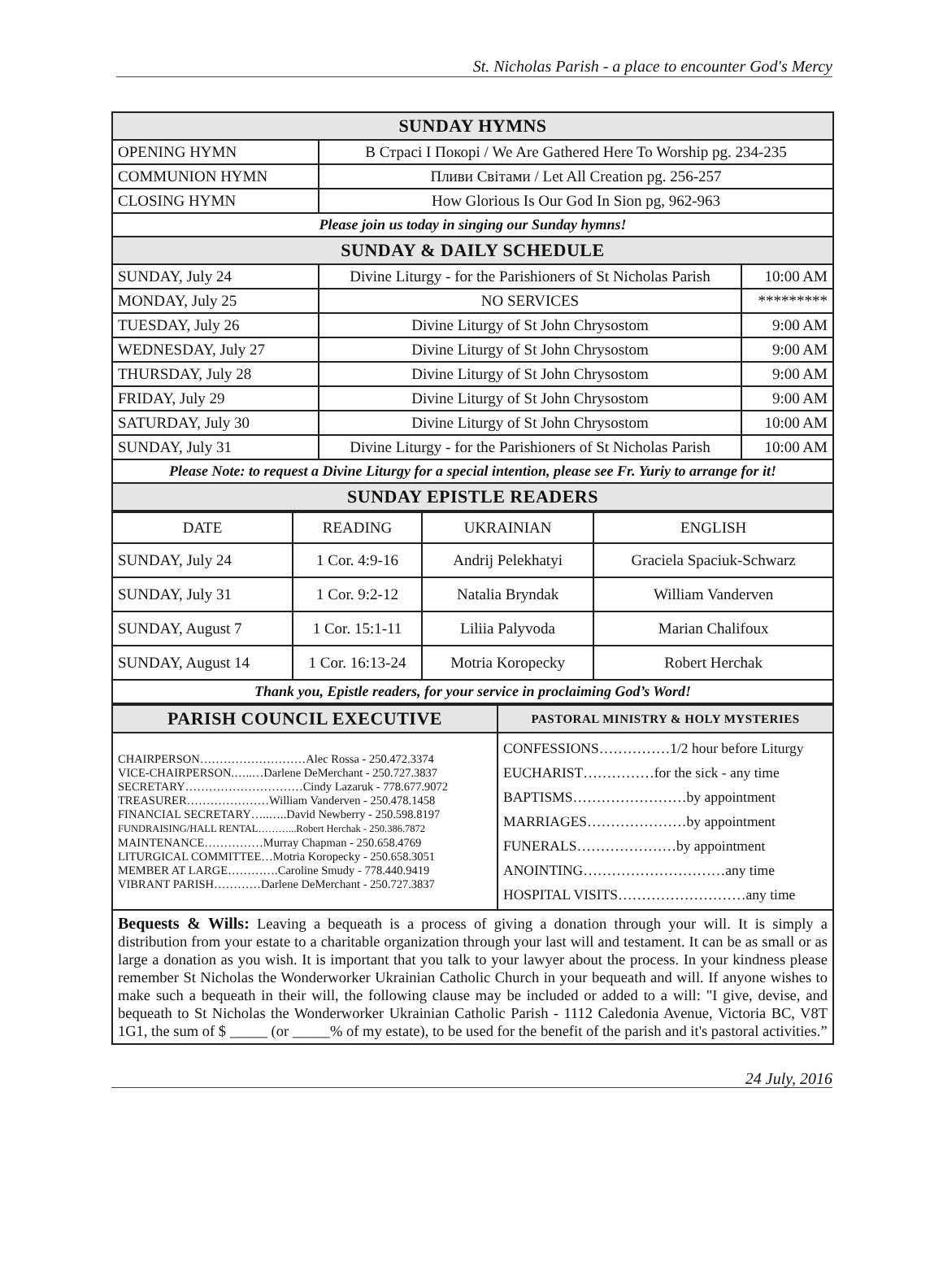St. Nicholas Parish - a place to encounter God's Mercy
| SUNDAY HYMNS | | |
| --- | --- | --- |
| OPENING HYMN | В Страсі І Покорі / We Are Gathered Here To Worship pg. 234-235 | |
| COMMUNION HYMN | Пливи Світами / Let All Creation pg. 256-257 | |
| CLOSING HYMN | How Glorious Is Our God In Sion pg, 962-963 | |
| Please join us today in singing our Sunday hymns! | | |
| SUNDAY & DAILY SCHEDULE | | |
| SUNDAY, July 24 | Divine Liturgy - for the Parishioners of St Nicholas Parish | 10:00 AM |
| MONDAY, July 25 | NO SERVICES | ********* |
| TUESDAY, July 26 | Divine Liturgy of St John Chrysostom | 9:00 AM |
| WEDNESDAY, July 27 | Divine Liturgy of St John Chrysostom | 9:00 AM |
| THURSDAY, July 28 | Divine Liturgy of St John Chrysostom | 9:00 AM |
| FRIDAY, July 29 | Divine Liturgy of St John Chrysostom | 9:00 AM |
| SATURDAY, July 30 | Divine Liturgy of St John Chrysostom | 10:00 AM |
| SUNDAY, July 31 | Divine Liturgy - for the Parishioners of St Nicholas Parish | 10:00 AM |
| Please Note: to request a Divine Liturgy for a special intention, please see Fr. Yuriy to arrange for it! | | |
| SUNDAY EPISTLE READERS | | |
| DATE | READING | UKRAINIAN | ENGLISH |
| SUNDAY, July 24 | 1 Cor. 4:9-16 | Andrij Pelekhatyi | Graciela Spaciuk-Schwarz |
| SUNDAY, July 31 | 1 Cor. 9:2-12 | Natalia Bryndak | William Vanderven |
| SUNDAY, August 7 | 1 Cor. 15:1-11 | Liliia Palyvoda | Marian Chalifoux |
| SUNDAY, August 14 | 1 Cor. 16:13-24 | Motria Koropecky | Robert Herchak |
| Thank you, Epistle readers, for your service in proclaiming God’s Word! | | | |
| PARISH COUNCIL EXECUTIVE | PASTORAL MINISTRY & HOLY MYSTERIES |
| --- | --- |
| CHAIRPERSON………………………Alec Rossa - 250.472.3374 VICE-CHAIRPERSON.…..…Darlene DeMerchant - 250.727.3837 SECRETARY…………………………Cindy Lazaruk - 778.677.9072 TREASURER…………………William Vanderven - 250.478.1458 FINANCIAL SECRETARY…..…..David Newberry - 250.598.8197 FUNDRAISING/HALL RENTAL………...Robert Herchak - 250.386.7872 MAINTENANCE……………Murray Chapman - 250.658.4769 LITURGICAL COMMITTEE…Motria Koropecky - 250.658.3051 MEMBER AT LARGE………….Caroline Smudy - 778.440.9419 VIBRANT PARISH…………Darlene DeMerchant - 250.727.3837 | CONFESSIONS……………1/2 hour before Liturgy EUCHARIST……………for the sick - any time BAPTISMS……………………by appointment MARRIAGES…………………by appointment FUNERALS…………………by appointment ANOINTING…………………………any time HOSPITAL VISITS………………………any time |
Bequests & Wills: Leaving a bequeath is a process of giving a donation through your will. It is simply a distribution from your estate to a charitable organization through your last will and testament. It can be as small or as large a donation as you wish. It is important that you talk to your lawyer about the process. In your kindness please remember St Nicholas the Wonderworker Ukrainian Catholic Church in your bequeath and will. If anyone wishes to make such a bequeath in their will, the following clause may be included or added to a will: "I give, devise, and bequeath to St Nicholas the Wonderworker Ukrainian Catholic Parish - 1112 Caledonia Avenue, Victoria BC, V8T 1G1, the sum of $ _____ (or _____% of my estate), to be used for the benefit of the parish and it's pastoral activities.”
24 July, 2016